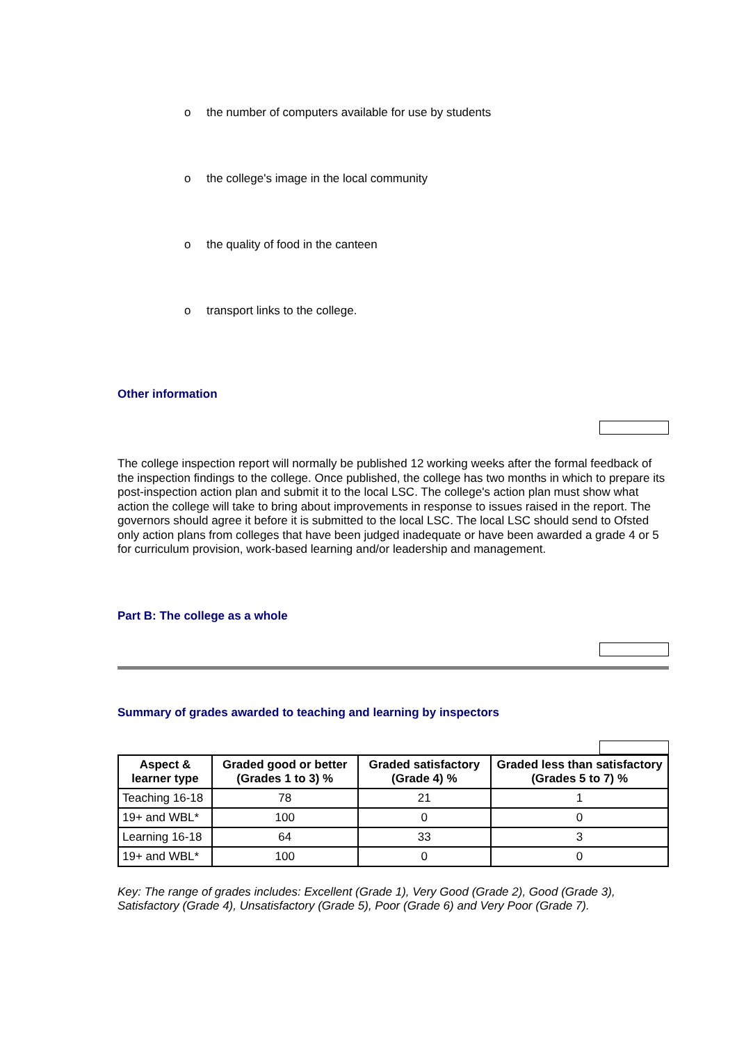o the number of computers available for use by students
o the college's image in the local community
o the quality of food in the canteen
o transport links to the college.
Other information
The college inspection report will normally be published 12 working weeks after the formal feedback of the inspection findings to the college. Once published, the college has two months in which to prepare its post-inspection action plan and submit it to the local LSC. The college's action plan must show what action the college will take to bring about improvements in response to issues raised in the report. The governors should agree it before it is submitted to the local LSC. The local LSC should send to Ofsted only action plans from colleges that have been judged inadequate or have been awarded a grade 4 or 5 for curriculum provision, work-based learning and/or leadership and management.
Part B: The college as a whole
Summary of grades awarded to teaching and learning by inspectors
| Aspect & learner type | Graded good or better (Grades 1 to 3) % | Graded satisfactory (Grade 4) % | Graded less than satisfactory (Grades 5 to 7) % |
| --- | --- | --- | --- |
| Teaching 16-18 | 78 | 21 | 1 |
| 19+ and WBL* | 100 | 0 | 0 |
| Learning 16-18 | 64 | 33 | 3 |
| 19+ and WBL* | 100 | 0 | 0 |
Key: The range of grades includes: Excellent (Grade 1), Very Good (Grade 2), Good (Grade 3), Satisfactory (Grade 4), Unsatisfactory (Grade 5), Poor (Grade 6) and Very Poor (Grade 7).